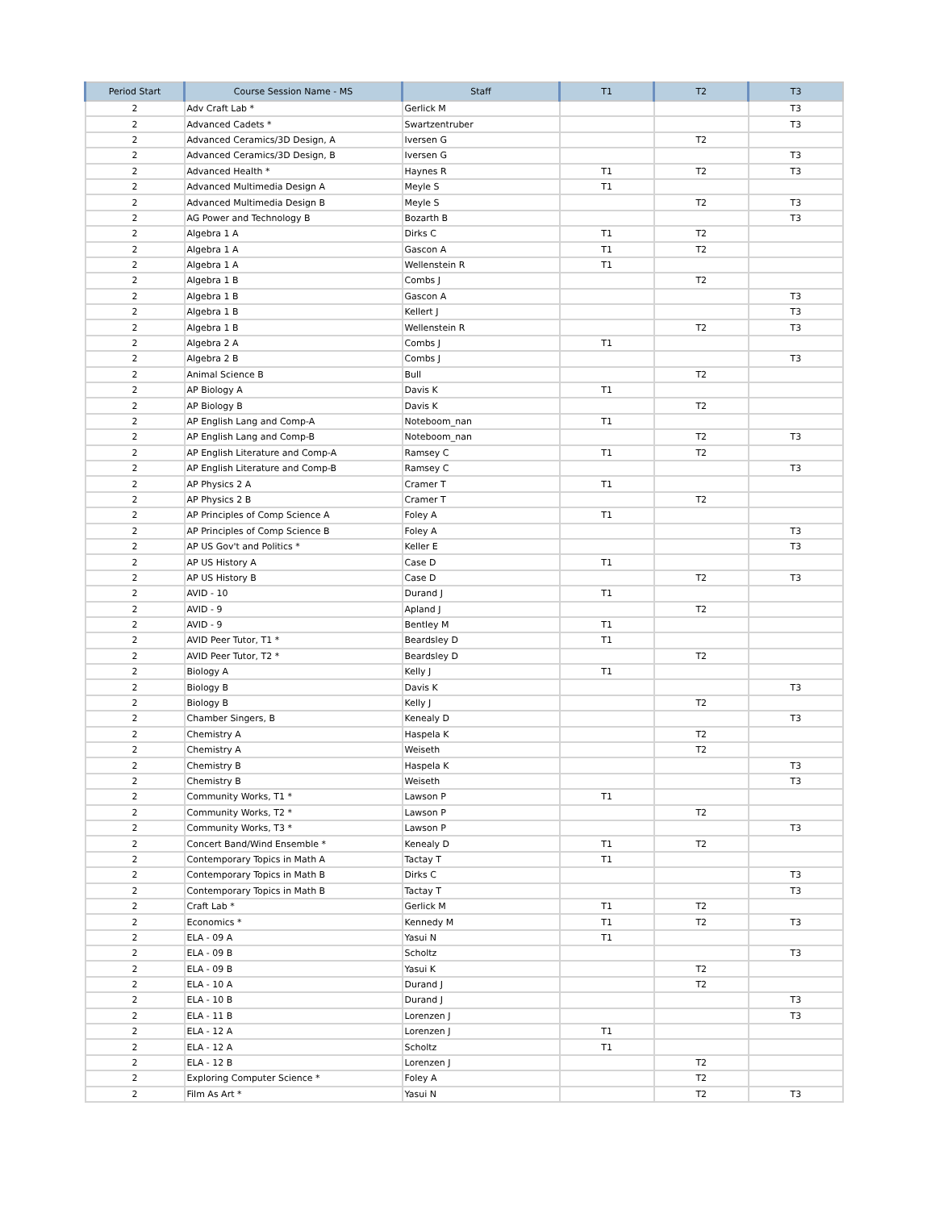| Period Start | Course Session Name - MS | Staff | T1 | T2 | T3 |
| --- | --- | --- | --- | --- | --- |
| 2 | Adv Craft Lab * | Gerlick M | | | T3 |
| 2 | Advanced Cadets * | Swartzentruber | | | T3 |
| 2 | Advanced Ceramics/3D Design, A | Iversen G | | T2 | |
| 2 | Advanced Ceramics/3D Design, B | Iversen G | | | T3 |
| 2 | Advanced Health * | Haynes R | T1 | T2 | T3 |
| 2 | Advanced Multimedia Design A | Meyle S | T1 | | |
| 2 | Advanced Multimedia Design B | Meyle S | | T2 | T3 |
| 2 | AG Power and Technology B | Bozarth B | | | T3 |
| 2 | Algebra 1 A | Dirks C | T1 | T2 | |
| 2 | Algebra 1 A | Gascon A | T1 | T2 | |
| 2 | Algebra 1 A | Wellenstein R | T1 | | |
| 2 | Algebra 1 B | Combs J | | T2 | |
| 2 | Algebra 1 B | Gascon A | | | T3 |
| 2 | Algebra 1 B | Kellert J | | | T3 |
| 2 | Algebra 1 B | Wellenstein R | | T2 | T3 |
| 2 | Algebra 2 A | Combs J | T1 | | |
| 2 | Algebra 2 B | Combs J | | | T3 |
| 2 | Animal Science B | Bull | | T2 | |
| 2 | AP Biology A | Davis K | T1 | | |
| 2 | AP Biology B | Davis K | | T2 | |
| 2 | AP English Lang and Comp-A | Noteboom_nan | T1 | | |
| 2 | AP English Lang and Comp-B | Noteboom_nan | | T2 | T3 |
| 2 | AP English Literature and Comp-A | Ramsey C | T1 | T2 | |
| 2 | AP English Literature and Comp-B | Ramsey C | | | T3 |
| 2 | AP Physics 2 A | Cramer T | T1 | | |
| 2 | AP Physics 2 B | Cramer T | | T2 | |
| 2 | AP Principles of Comp Science A | Foley A | T1 | | |
| 2 | AP Principles of Comp Science B | Foley A | | | T3 |
| 2 | AP US Gov't and Politics * | Keller E | | | T3 |
| 2 | AP US History A | Case D | T1 | | |
| 2 | AP US History B | Case D | | T2 | T3 |
| 2 | AVID - 10 | Durand J | T1 | | |
| 2 | AVID - 9 | Apland J | | T2 | |
| 2 | AVID - 9 | Bentley M | T1 | | |
| 2 | AVID Peer Tutor, T1 * | Beardsley D | T1 | | |
| 2 | AVID Peer Tutor, T2 * | Beardsley D | | T2 | |
| 2 | Biology A | Kelly J | T1 | | |
| 2 | Biology B | Davis K | | | T3 |
| 2 | Biology B | Kelly J | | T2 | |
| 2 | Chamber Singers, B | Kenealy D | | | T3 |
| 2 | Chemistry A | Haspela K | | T2 | |
| 2 | Chemistry A | Weiseth | | T2 | |
| 2 | Chemistry B | Haspela K | | | T3 |
| 2 | Chemistry B | Weiseth | | | T3 |
| 2 | Community Works, T1 * | Lawson P | T1 | | |
| 2 | Community Works, T2 * | Lawson P | | T2 | |
| 2 | Community Works, T3 * | Lawson P | | | T3 |
| 2 | Concert Band/Wind Ensemble * | Kenealy D | T1 | T2 | |
| 2 | Contemporary Topics in Math A | Tactay T | T1 | | |
| 2 | Contemporary Topics in Math B | Dirks C | | | T3 |
| 2 | Contemporary Topics in Math B | Tactay T | | | T3 |
| 2 | Craft Lab * | Gerlick M | T1 | T2 | |
| 2 | Economics * | Kennedy M | T1 | T2 | T3 |
| 2 | ELA - 09 A | Yasui N | T1 | | |
| 2 | ELA - 09 B | Scholtz | | | T3 |
| 2 | ELA - 09 B | Yasui K | | T2 | |
| 2 | ELA - 10 A | Durand J | | T2 | |
| 2 | ELA - 10 B | Durand J | | | T3 |
| 2 | ELA - 11 B | Lorenzen J | | | T3 |
| 2 | ELA - 12 A | Lorenzen J | T1 | | |
| 2 | ELA - 12 A | Scholtz | T1 | | |
| 2 | ELA - 12 B | Lorenzen J | | T2 | |
| 2 | Exploring Computer Science * | Foley A | | T2 | |
| 2 | Film As Art * | Yasui N | | T2 | T3 |